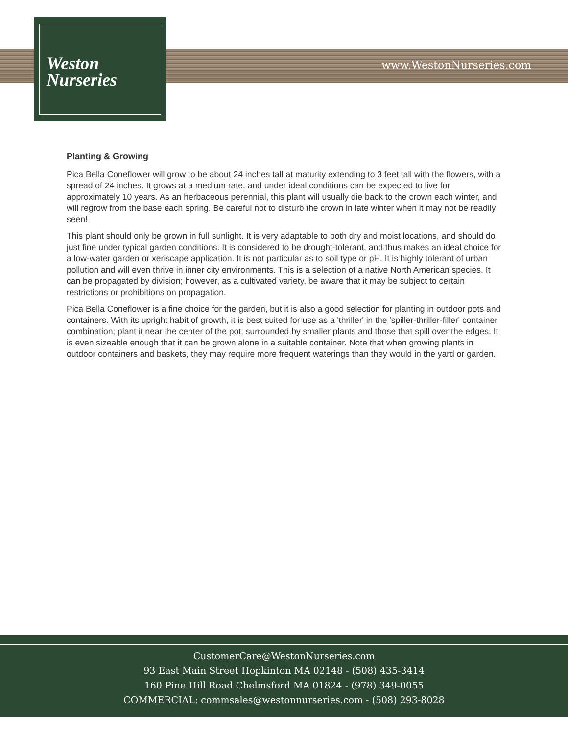Weston
Nurseries
www.WestonNurseries.com
Planting & Growing
Pica Bella Coneflower will grow to be about 24 inches tall at maturity extending to 3 feet tall with the flowers, with a spread of 24 inches. It grows at a medium rate, and under ideal conditions can be expected to live for approximately 10 years. As an herbaceous perennial, this plant will usually die back to the crown each winter, and will regrow from the base each spring. Be careful not to disturb the crown in late winter when it may not be readily seen!
This plant should only be grown in full sunlight. It is very adaptable to both dry and moist locations, and should do just fine under typical garden conditions. It is considered to be drought-tolerant, and thus makes an ideal choice for a low-water garden or xeriscape application. It is not particular as to soil type or pH. It is highly tolerant of urban pollution and will even thrive in inner city environments. This is a selection of a native North American species. It can be propagated by division; however, as a cultivated variety, be aware that it may be subject to certain restrictions or prohibitions on propagation.
Pica Bella Coneflower is a fine choice for the garden, but it is also a good selection for planting in outdoor pots and containers. With its upright habit of growth, it is best suited for use as a 'thriller' in the 'spiller-thriller-filler' container combination; plant it near the center of the pot, surrounded by smaller plants and those that spill over the edges. It is even sizeable enough that it can be grown alone in a suitable container. Note that when growing plants in outdoor containers and baskets, they may require more frequent waterings than they would in the yard or garden.
CustomerCare@WestonNurseries.com
93 East Main Street Hopkinton MA 02148 - (508) 435-3414
160 Pine Hill Road Chelmsford MA 01824 - (978) 349-0055
COMMERCIAL: commsales@westonnurseries.com - (508) 293-8028